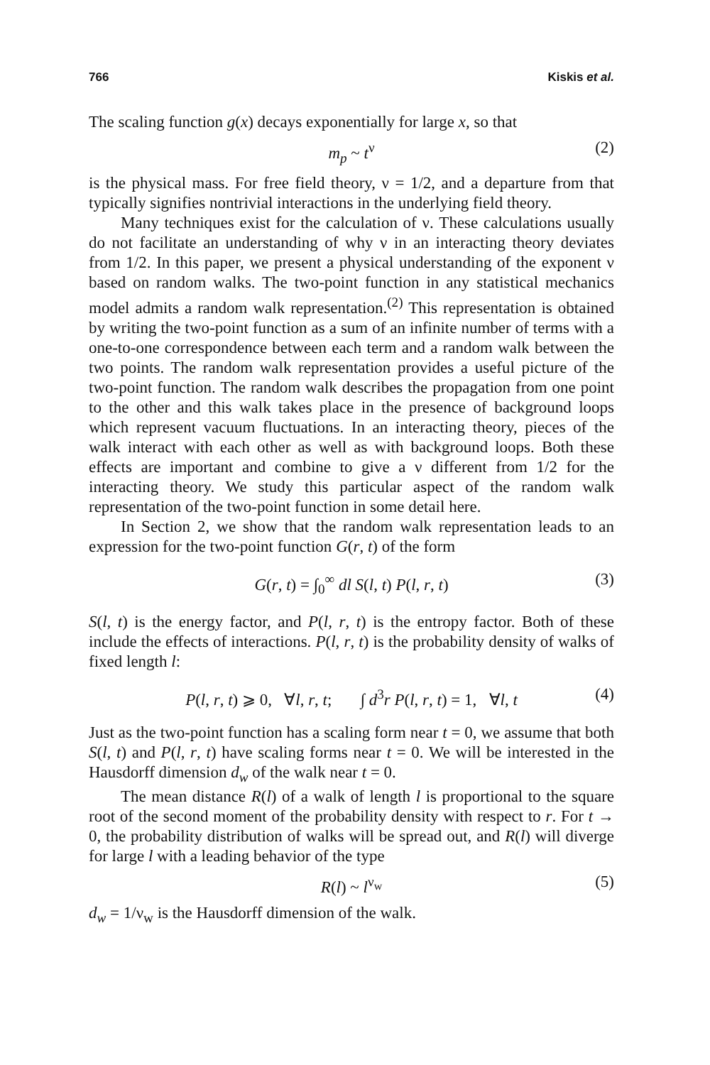766 Kiskis et al.
The scaling function g(x) decays exponentially for large x, so that
m<sub>p</sub> ~ t<sup>ν</sup> (2)
is the physical mass. For free field theory, ν = 1/2, and a departure from that typically signifies nontrivial interactions in the underlying field theory.
Many techniques exist for the calculation of ν. These calculations usually do not facilitate an understanding of why ν in an interacting theory deviates from 1/2. In this paper, we present a physical understanding of the exponent ν based on random walks. The two-point function in any statistical mechanics model admits a random walk representation.<sup>(2)</sup> This representation is obtained by writing the two-point function as a sum of an infinite number of terms with a one-to-one correspondence between each term and a random walk between the two points. The random walk representation provides a useful picture of the two-point function. The random walk describes the propagation from one point to the other and this walk takes place in the presence of background loops which represent vacuum fluctuations. In an interacting theory, pieces of the walk interact with each other as well as with background loops. Both these effects are important and combine to give a ν different from 1/2 for the interacting theory. We study this particular aspect of the random walk representation of the two-point function in some detail here.
In Section 2, we show that the random walk representation leads to an expression for the two-point function G(r, t) of the form
G(r, t) = ∫<sub>0</sub><sup>∞</sup> dl S(l, t) P(l, r, t) (3)
S(l, t) is the energy factor, and P(l, r, t) is the entropy factor. Both of these include the effects of interactions. P(l, r, t) is the probability density of walks of fixed length l:
P(l, r, t) ⩾ 0, ∀l, r, t; ∫ d<sup>3</sup>r P(l, r, t) = 1, ∀l, t (4)
Just as the two-point function has a scaling form near t = 0, we assume that both S(l, t) and P(l, r, t) have scaling forms near t = 0. We will be interested in the Hausdorff dimension d<sub>w</sub> of the walk near t = 0.
The mean distance R(l) of a walk of length l is proportional to the square root of the second moment of the probability density with respect to r. For t → 0, the probability distribution of walks will be spread out, and R(l) will diverge for large l with a leading behavior of the type
R(l) ~ l<sup>ν<sub>w</sub></sup> (5)
d<sub>w</sub> = 1/ν<sub>w</sub> is the Hausdorff dimension of the walk.